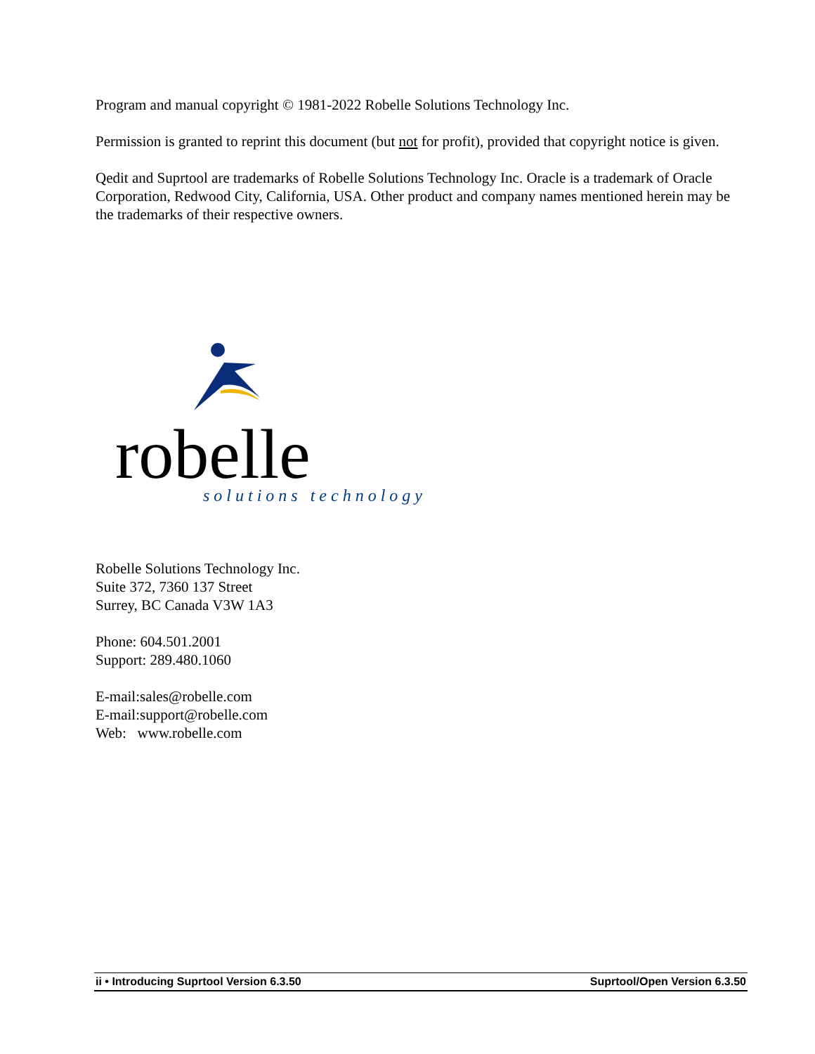Program and manual copyright © 1981-2022 Robelle Solutions Technology Inc.
Permission is granted to reprint this document (but not for profit), provided that copyright notice is given.
Qedit and Suprtool are trademarks of Robelle Solutions Technology Inc. Oracle is a trademark of Oracle Corporation, Redwood City, California, USA. Other product and company names mentioned herein may be the trademarks of their respective owners.
robelle
solutions technology
Robelle Solutions Technology Inc.
Suite 372, 7360 137 Street
Surrey, BC Canada V3W 1A3
Phone: 604.501.2001
Support: 289.480.1060
E-mail:sales@robelle.com
E-mail:support@robelle.com
Web: www.robelle.com
ii • Introducing Suprtool Version 6.3.50 Suprtool/Open Version 6.3.50